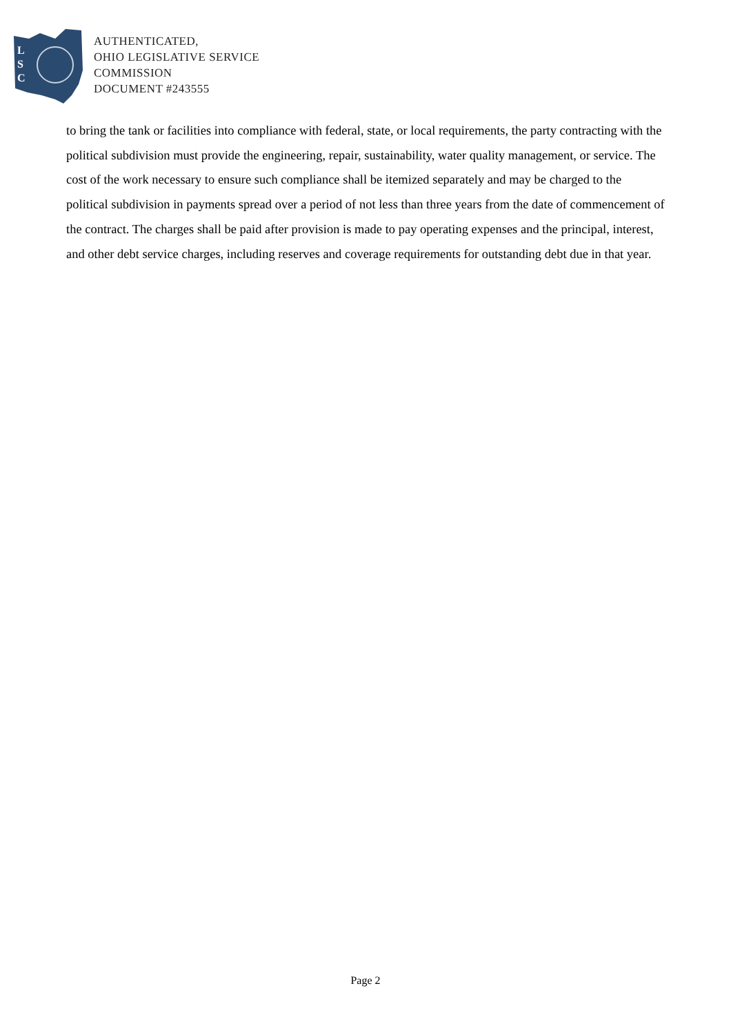L
S
C
AUTHENTICATED,
OHIO LEGISLATIVE SERVICE
COMMISSION
DOCUMENT #243555
to bring the tank or facilities into compliance with federal, state, or local requirements, the party contracting with the political subdivision must provide the engineering, repair, sustainability, water quality management, or service. The cost of the work necessary to ensure such compliance shall be itemized separately and may be charged to the political subdivision in payments spread over a period of not less than three years from the date of commencement of the contract. The charges shall be paid after provision is made to pay operating expenses and the principal, interest, and other debt service charges, including reserves and coverage requirements for outstanding debt due in that year.
Page 2